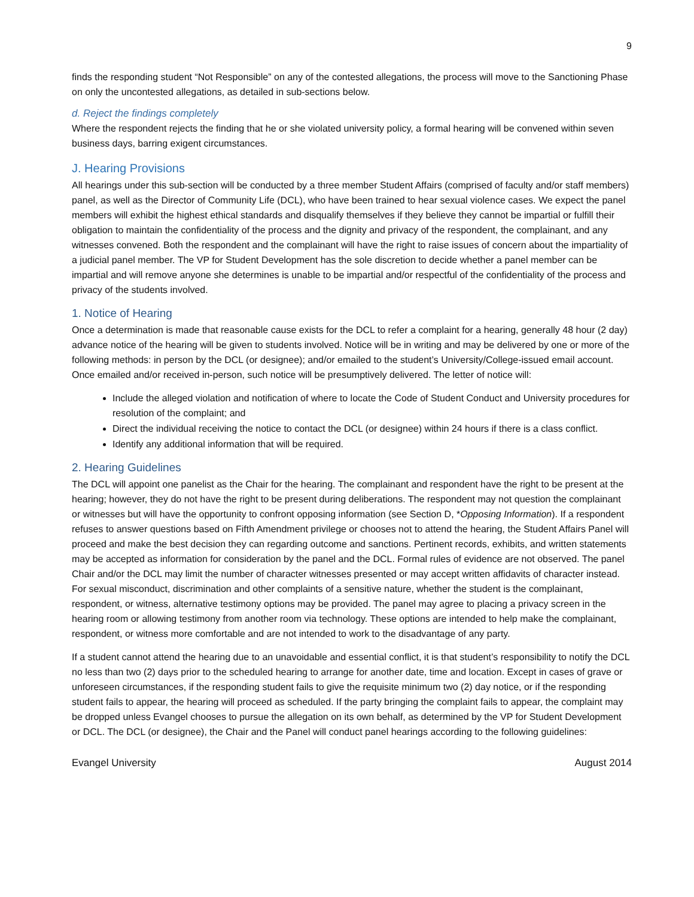9
finds the responding student “Not Responsible” on any of the contested allegations, the process will move to the Sanctioning Phase on only the uncontested allegations, as detailed in sub-sections below.
d. Reject the findings completely
Where the respondent rejects the finding that he or she violated university policy, a formal hearing will be convened within seven business days, barring exigent circumstances.
J. Hearing Provisions
All hearings under this sub-section will be conducted by a three member Student Affairs (comprised of faculty and/or staff members) panel, as well as the Director of Community Life (DCL), who have been trained to hear sexual violence cases. We expect the panel members will exhibit the highest ethical standards and disqualify themselves if they believe they cannot be impartial or fulfill their obligation to maintain the confidentiality of the process and the dignity and privacy of the respondent, the complainant, and any witnesses convened. Both the respondent and the complainant will have the right to raise issues of concern about the impartiality of a judicial panel member. The VP for Student Development has the sole discretion to decide whether a panel member can be impartial and will remove anyone she determines is unable to be impartial and/or respectful of the confidentiality of the process and privacy of the students involved.
1. Notice of Hearing
Once a determination is made that reasonable cause exists for the DCL to refer a complaint for a hearing, generally 48 hour (2 day) advance notice of the hearing will be given to students involved. Notice will be in writing and may be delivered by one or more of the following methods: in person by the DCL (or designee); and/or emailed to the student’s University/College-issued email account. Once emailed and/or received in-person, such notice will be presumptively delivered. The letter of notice will:
Include the alleged violation and notification of where to locate the Code of Student Conduct and University procedures for resolution of the complaint; and
Direct the individual receiving the notice to contact the DCL (or designee) within 24 hours if there is a class conflict.
Identify any additional information that will be required.
2. Hearing Guidelines
The DCL will appoint one panelist as the Chair for the hearing. The complainant and respondent have the right to be present at the hearing; however, they do not have the right to be present during deliberations. The respondent may not question the complainant or witnesses but will have the opportunity to confront opposing information (see Section D, *Opposing Information). If a respondent refuses to answer questions based on Fifth Amendment privilege or chooses not to attend the hearing, the Student Affairs Panel will proceed and make the best decision they can regarding outcome and sanctions. Pertinent records, exhibits, and written statements may be accepted as information for consideration by the panel and the DCL. Formal rules of evidence are not observed. The panel Chair and/or the DCL may limit the number of character witnesses presented or may accept written affidavits of character instead. For sexual misconduct, discrimination and other complaints of a sensitive nature, whether the student is the complainant, respondent, or witness, alternative testimony options may be provided. The panel may agree to placing a privacy screen in the hearing room or allowing testimony from another room via technology. These options are intended to help make the complainant, respondent, or witness more comfortable and are not intended to work to the disadvantage of any party.
If a student cannot attend the hearing due to an unavoidable and essential conflict, it is that student’s responsibility to notify the DCL no less than two (2) days prior to the scheduled hearing to arrange for another date, time and location. Except in cases of grave or unforeseen circumstances, if the responding student fails to give the requisite minimum two (2) day notice, or if the responding student fails to appear, the hearing will proceed as scheduled. If the party bringing the complaint fails to appear, the complaint may be dropped unless Evangel chooses to pursue the allegation on its own behalf, as determined by the VP for Student Development or DCL. The DCL (or designee), the Chair and the Panel will conduct panel hearings according to the following guidelines:
Evangel University August 2014